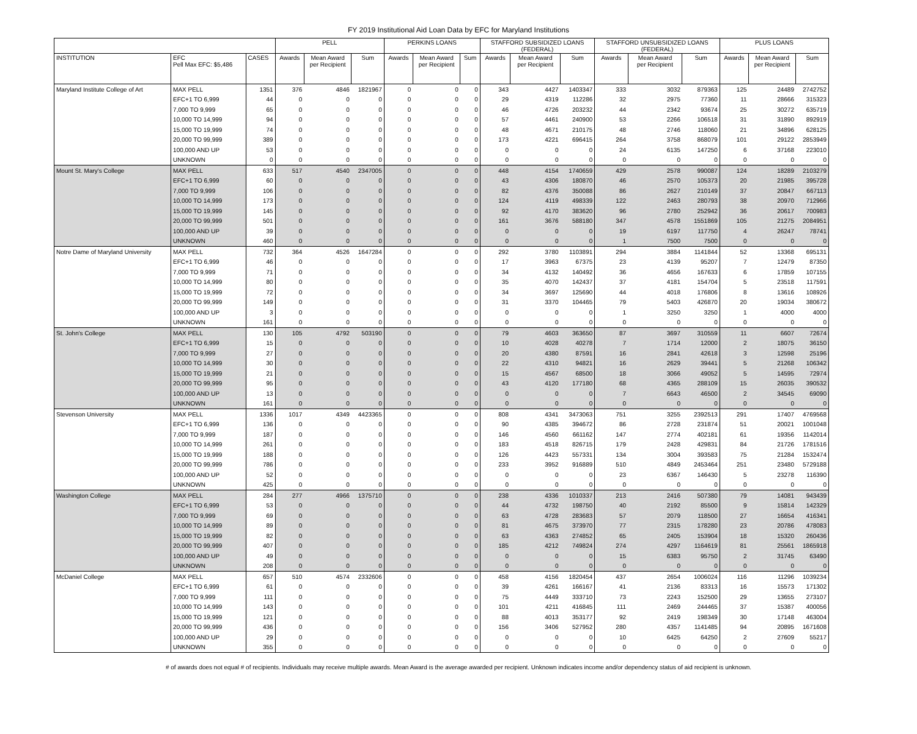FY 2019 Institutional Aid Loan Data by EFC for Maryland Institutions
| | | | PELL | | | PERKINS LOANS | | | STAFFORD SUBSIDIZED LOANS (FEDERAL) | | | STAFFORD UNSUBSIDIZED LOANS (FEDERAL) | | | PLUS LOANS | | |
| --- | --- | --- | --- | --- | --- | --- | --- | --- | --- | --- | --- | --- | --- | --- | --- | --- | --- |
| INSTITUTION | EFC Pell Max EFC: $5,486 | CASES | Awards | Mean Award per Recipient | Sum | Awards | Mean Award per Recipient | Sum | Awards | Mean Award per Recipient | Sum | Awards | Mean Award per Recipient | Sum | Awards | Mean Award per Recipient | Sum |
| Maryland Institute College of Art | MAX PELL | 1351 | 376 | 4846 | 1821967 | 0 | 0 | 0 | 343 | 4427 | 1403347 | 333 | 3032 | 879363 | 125 | 24489 | 2742752 |
| | EFC+1 TO 6,999 | 44 | 0 | 0 | 0 | 0 | 0 | 0 | 29 | 4319 | 112286 | 32 | 2975 | 77360 | 11 | 28666 | 315323 |
| | 7,000 TO 9,999 | 65 | 0 | 0 | 0 | 0 | 0 | 0 | 46 | 4726 | 203232 | 44 | 2342 | 93674 | 25 | 30272 | 635719 |
| | 10,000 TO 14,999 | 94 | 0 | 0 | 0 | 0 | 0 | 0 | 57 | 4461 | 240900 | 53 | 2266 | 106518 | 31 | 31890 | 892919 |
| | 15,000 TO 19,999 | 74 | 0 | 0 | 0 | 0 | 0 | 0 | 48 | 4671 | 210175 | 48 | 2746 | 118060 | 21 | 34896 | 628125 |
| | 20,000 TO 99,999 | 389 | 0 | 0 | 0 | 0 | 0 | 0 | 173 | 4221 | 696415 | 264 | 3758 | 868079 | 101 | 29122 | 2853949 |
| | 100,000 AND UP | 53 | 0 | 0 | 0 | 0 | 0 | 0 | 0 | 0 | 0 | 24 | 6135 | 147250 | 6 | 37168 | 223010 |
| | UNKNOWN | 0 | 0 | 0 | 0 | 0 | 0 | 0 | 0 | 0 | 0 | 0 | 0 | 0 | 0 | 0 | 0 |
| Mount St. Mary's College | MAX PELL | 633 | 517 | 4540 | 2347005 | 0 | 0 | 0 | 448 | 4154 | 1740659 | 429 | 2578 | 990087 | 124 | 18289 | 2103279 |
| | EFC+1 TO 6,999 | 60 | 0 | 0 | 0 | 0 | 0 | 0 | 43 | 4306 | 180870 | 46 | 2570 | 105373 | 20 | 21985 | 395728 |
| | 7,000 TO 9,999 | 106 | 0 | 0 | 0 | 0 | 0 | 0 | 82 | 4376 | 350088 | 86 | 2627 | 210149 | 37 | 20847 | 667113 |
| | 10,000 TO 14,999 | 173 | 0 | 0 | 0 | 0 | 0 | 0 | 124 | 4119 | 498339 | 122 | 2463 | 280793 | 38 | 20970 | 712966 |
| | 15,000 TO 19,999 | 145 | 0 | 0 | 0 | 0 | 0 | 0 | 92 | 4170 | 383620 | 96 | 2780 | 252942 | 36 | 20617 | 700983 |
| | 20,000 TO 99,999 | 501 | 0 | 0 | 0 | 0 | 0 | 0 | 161 | 3676 | 588180 | 347 | 4578 | 1551869 | 105 | 21275 | 2084951 |
| | 100,000 AND UP | 39 | 0 | 0 | 0 | 0 | 0 | 0 | 0 | 0 | 0 | 19 | 6197 | 117750 | 4 | 26247 | 78741 |
| | UNKNOWN | 460 | 0 | 0 | 0 | 0 | 0 | 0 | 0 | 0 | 0 | 1 | 7500 | 7500 | 0 | 0 | 0 |
| Notre Dame of Maryland University | MAX PELL | 732 | 364 | 4526 | 1647284 | 0 | 0 | 0 | 292 | 3780 | 1103891 | 294 | 3884 | 1141844 | 52 | 13368 | 695131 |
| | EFC+1 TO 6,999 | 46 | 0 | 0 | 0 | 0 | 0 | 0 | 17 | 3963 | 67375 | 23 | 4139 | 95207 | 7 | 12479 | 87350 |
| | 7,000 TO 9,999 | 71 | 0 | 0 | 0 | 0 | 0 | 0 | 34 | 4132 | 140492 | 36 | 4656 | 167633 | 6 | 17859 | 107155 |
| | 10,000 TO 14,999 | 80 | 0 | 0 | 0 | 0 | 0 | 0 | 35 | 4070 | 142437 | 37 | 4181 | 154704 | 5 | 23518 | 117591 |
| | 15,000 TO 19,999 | 72 | 0 | 0 | 0 | 0 | 0 | 0 | 34 | 3697 | 125690 | 44 | 4018 | 176806 | 8 | 13616 | 108926 |
| | 20,000 TO 99,999 | 149 | 0 | 0 | 0 | 0 | 0 | 0 | 31 | 3370 | 104465 | 79 | 5403 | 426870 | 20 | 19034 | 380672 |
| | 100,000 AND UP | 3 | 0 | 0 | 0 | 0 | 0 | 0 | 0 | 0 | 0 | 1 | 3250 | 3250 | 1 | 4000 | 4000 |
| | UNKNOWN | 161 | 0 | 0 | 0 | 0 | 0 | 0 | 0 | 0 | 0 | 0 | 0 | 0 | 0 | 0 | 0 |
| St. John's College | MAX PELL | 130 | 105 | 4792 | 503190 | 0 | 0 | 0 | 79 | 4603 | 363650 | 87 | 3697 | 310559 | 11 | 6607 | 72674 |
| | EFC+1 TO 6,999 | 15 | 0 | 0 | 0 | 0 | 0 | 0 | 10 | 4028 | 40278 | 7 | 1714 | 12000 | 2 | 18075 | 36150 |
| | 7,000 TO 9,999 | 27 | 0 | 0 | 0 | 0 | 0 | 0 | 20 | 4380 | 87591 | 16 | 2841 | 42618 | 3 | 12598 | 25196 |
| | 10,000 TO 14,999 | 30 | 0 | 0 | 0 | 0 | 0 | 0 | 22 | 4310 | 94821 | 16 | 2629 | 39441 | 5 | 21268 | 106342 |
| | 15,000 TO 19,999 | 21 | 0 | 0 | 0 | 0 | 0 | 0 | 15 | 4567 | 68500 | 18 | 3066 | 49052 | 5 | 14595 | 72974 |
| | 20,000 TO 99,999 | 95 | 0 | 0 | 0 | 0 | 0 | 0 | 43 | 4120 | 177180 | 68 | 4365 | 288109 | 15 | 26035 | 390532 |
| | 100,000 AND UP | 13 | 0 | 0 | 0 | 0 | 0 | 0 | 0 | 0 | 0 | 7 | 6643 | 46500 | 2 | 34545 | 69090 |
| | UNKNOWN | 161 | 0 | 0 | 0 | 0 | 0 | 0 | 0 | 0 | 0 | 0 | 0 | 0 | 0 | 0 | 0 |
| Stevenson University | MAX PELL | 1336 | 1017 | 4349 | 4423365 | 0 | 0 | 0 | 808 | 4341 | 3473063 | 751 | 3255 | 2392513 | 291 | 17407 | 4769568 |
| | EFC+1 TO 6,999 | 136 | 0 | 0 | 0 | 0 | 0 | 0 | 90 | 4385 | 394672 | 86 | 2728 | 231874 | 51 | 20021 | 1001048 |
| | 7,000 TO 9,999 | 187 | 0 | 0 | 0 | 0 | 0 | 0 | 146 | 4560 | 661162 | 147 | 2774 | 402181 | 61 | 19356 | 1142014 |
| | 10,000 TO 14,999 | 261 | 0 | 0 | 0 | 0 | 0 | 0 | 183 | 4518 | 826715 | 179 | 2428 | 429831 | 84 | 21726 | 1781516 |
| | 15,000 TO 19,999 | 188 | 0 | 0 | 0 | 0 | 0 | 0 | 126 | 4423 | 557331 | 134 | 3004 | 393583 | 75 | 21284 | 1532474 |
| | 20,000 TO 99,999 | 786 | 0 | 0 | 0 | 0 | 0 | 0 | 233 | 3952 | 916889 | 510 | 4849 | 2453464 | 251 | 23480 | 5729188 |
| | 100,000 AND UP | 52 | 0 | 0 | 0 | 0 | 0 | 0 | 0 | 0 | 0 | 23 | 6367 | 146430 | 5 | 23278 | 116390 |
| | UNKNOWN | 425 | 0 | 0 | 0 | 0 | 0 | 0 | 0 | 0 | 0 | 0 | 0 | 0 | 0 | 0 | 0 |
| Washington College | MAX PELL | 284 | 277 | 4966 | 1375710 | 0 | 0 | 0 | 238 | 4336 | 1010337 | 213 | 2416 | 507380 | 79 | 14081 | 943439 |
| | EFC+1 TO 6,999 | 53 | 0 | 0 | 0 | 0 | 0 | 0 | 44 | 4732 | 198750 | 40 | 2192 | 85500 | 9 | 15814 | 142329 |
| | 7,000 TO 9,999 | 69 | 0 | 0 | 0 | 0 | 0 | 0 | 63 | 4728 | 283683 | 57 | 2079 | 118500 | 27 | 16654 | 416341 |
| | 10,000 TO 14,999 | 89 | 0 | 0 | 0 | 0 | 0 | 0 | 81 | 4675 | 373970 | 77 | 2315 | 178280 | 23 | 20786 | 478083 |
| | 15,000 TO 19,999 | 82 | 0 | 0 | 0 | 0 | 0 | 0 | 63 | 4363 | 274852 | 65 | 2405 | 153904 | 18 | 15320 | 260436 |
| | 20,000 TO 99,999 | 407 | 0 | 0 | 0 | 0 | 0 | 0 | 185 | 4212 | 749824 | 274 | 4297 | 1164619 | 81 | 25561 | 1865918 |
| | 100,000 AND UP | 49 | 0 | 0 | 0 | 0 | 0 | 0 | 0 | 0 | 0 | 15 | 6383 | 95750 | 2 | 31745 | 63490 |
| | UNKNOWN | 208 | 0 | 0 | 0 | 0 | 0 | 0 | 0 | 0 | 0 | 0 | 0 | 0 | 0 | 0 | 0 |
| McDaniel College | MAX PELL | 657 | 510 | 4574 | 2332606 | 0 | 0 | 0 | 458 | 4156 | 1820454 | 437 | 2654 | 1006024 | 116 | 11296 | 1039234 |
| | EFC+1 TO 6,999 | 61 | 0 | 0 | 0 | 0 | 0 | 0 | 39 | 4261 | 166167 | 41 | 2136 | 83313 | 16 | 15573 | 171302 |
| | 7,000 TO 9,999 | 111 | 0 | 0 | 0 | 0 | 0 | 0 | 75 | 4449 | 333710 | 73 | 2243 | 152500 | 29 | 13655 | 273107 |
| | 10,000 TO 14,999 | 143 | 0 | 0 | 0 | 0 | 0 | 0 | 101 | 4211 | 416845 | 111 | 2469 | 244465 | 37 | 15387 | 400056 |
| | 15,000 TO 19,999 | 121 | 0 | 0 | 0 | 0 | 0 | 0 | 88 | 4013 | 353177 | 92 | 2419 | 198349 | 30 | 17148 | 463004 |
| | 20,000 TO 99,999 | 436 | 0 | 0 | 0 | 0 | 0 | 0 | 156 | 3406 | 527952 | 280 | 4357 | 1141485 | 94 | 20895 | 1671608 |
| | 100,000 AND UP | 29 | 0 | 0 | 0 | 0 | 0 | 0 | 0 | 0 | 0 | 10 | 6425 | 64250 | 2 | 27609 | 55217 |
| | UNKNOWN | 355 | 0 | 0 | 0 | 0 | 0 | 0 | 0 | 0 | 0 | 0 | 0 | 0 | 0 | 0 | 0 |
# of awards does not equal # of recipients. Individuals may receive multiple awards. Mean Award is the average awarded per recipient. Unknown indicates income and/or dependency status of aid recipient is unknown.